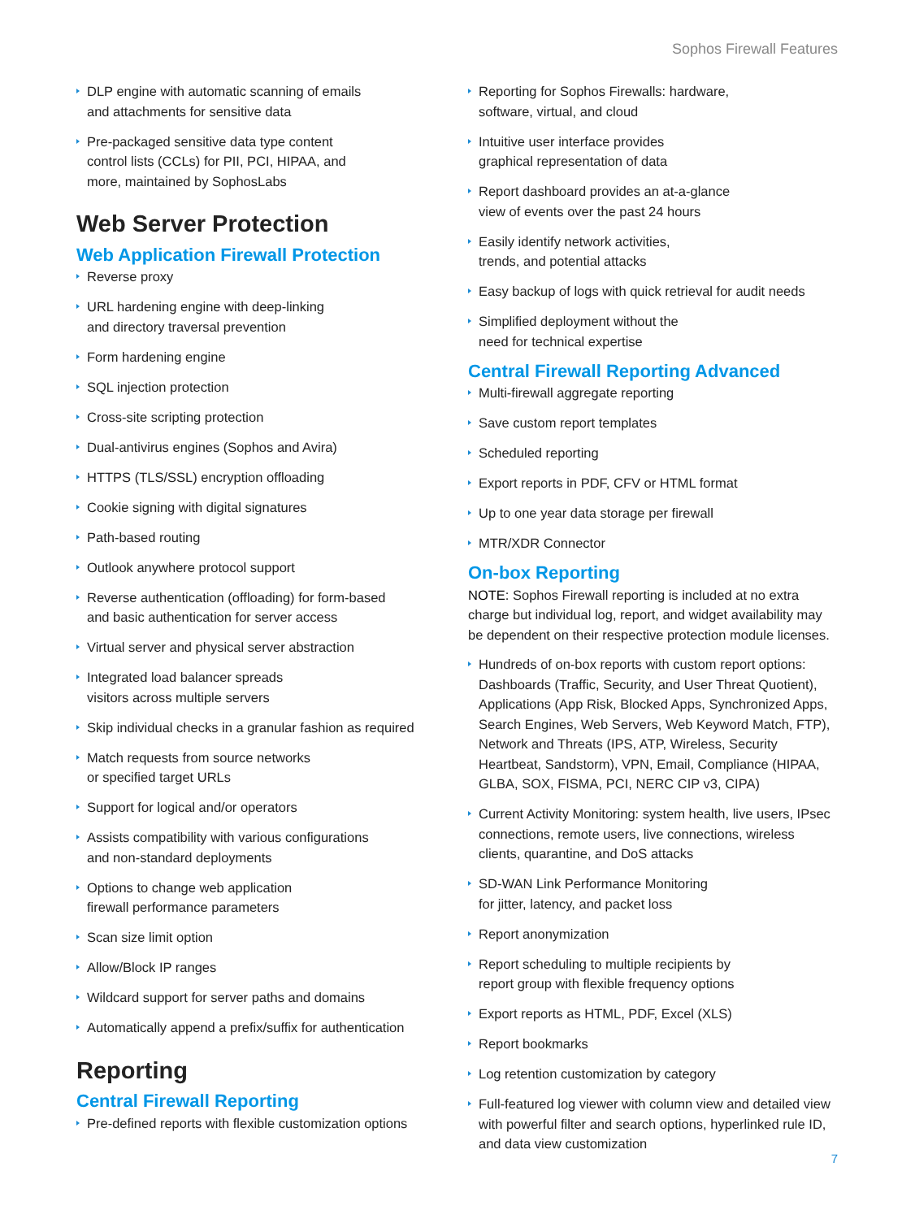Sophos Firewall Features
DLP engine with automatic scanning of emails
and attachments for sensitive data
Pre-packaged sensitive data type content
control lists (CCLs) for PII, PCI, HIPAA, and
more, maintained by SophosLabs
Web Server Protection
Web Application Firewall Protection
Reverse proxy
URL hardening engine with deep-linking
and directory traversal prevention
Form hardening engine
SQL injection protection
Cross-site scripting protection
Dual-antivirus engines (Sophos and Avira)
HTTPS (TLS/SSL) encryption offloading
Cookie signing with digital signatures
Path-based routing
Outlook anywhere protocol support
Reverse authentication (offloading) for form-based
and basic authentication for server access
Virtual server and physical server abstraction
Integrated load balancer spreads
visitors across multiple servers
Skip individual checks in a granular fashion as required
Match requests from source networks
or specified target URLs
Support for logical and/or operators
Assists compatibility with various configurations
and non-standard deployments
Options to change web application
firewall performance parameters
Scan size limit option
Allow/Block IP ranges
Wildcard support for server paths and domains
Automatically append a prefix/suffix for authentication
Reporting
Central Firewall Reporting
Pre-defined reports with flexible customization options
Reporting for Sophos Firewalls: hardware,
software, virtual, and cloud
Intuitive user interface provides
graphical representation of data
Report dashboard provides an at-a-glance
view of events over the past 24 hours
Easily identify network activities,
trends, and potential attacks
Easy backup of logs with quick retrieval for audit needs
Simplified deployment without the
need for technical expertise
Central Firewall Reporting Advanced
Multi-firewall aggregate reporting
Save custom report templates
Scheduled reporting
Export reports in PDF, CFV or HTML format
Up to one year data storage per firewall
MTR/XDR Connector
On-box Reporting
NOTE: Sophos Firewall reporting is included at no extra charge but individual log, report, and widget availability may be dependent on their respective protection module licenses.
Hundreds of on-box reports with custom report options: Dashboards (Traffic, Security, and User Threat Quotient), Applications (App Risk, Blocked Apps, Synchronized Apps, Search Engines, Web Servers, Web Keyword Match, FTP), Network and Threats (IPS, ATP, Wireless, Security Heartbeat, Sandstorm), VPN, Email, Compliance (HIPAA, GLBA, SOX, FISMA, PCI, NERC CIP v3, CIPA)
Current Activity Monitoring: system health, live users, IPsec connections, remote users, live connections, wireless clients, quarantine, and DoS attacks
SD-WAN Link Performance Monitoring
for jitter, latency, and packet loss
Report anonymization
Report scheduling to multiple recipients by
report group with flexible frequency options
Export reports as HTML, PDF, Excel (XLS)
Report bookmarks
Log retention customization by category
Full-featured log viewer with column view and detailed view with powerful filter and search options, hyperlinked rule ID, and data view customization
7